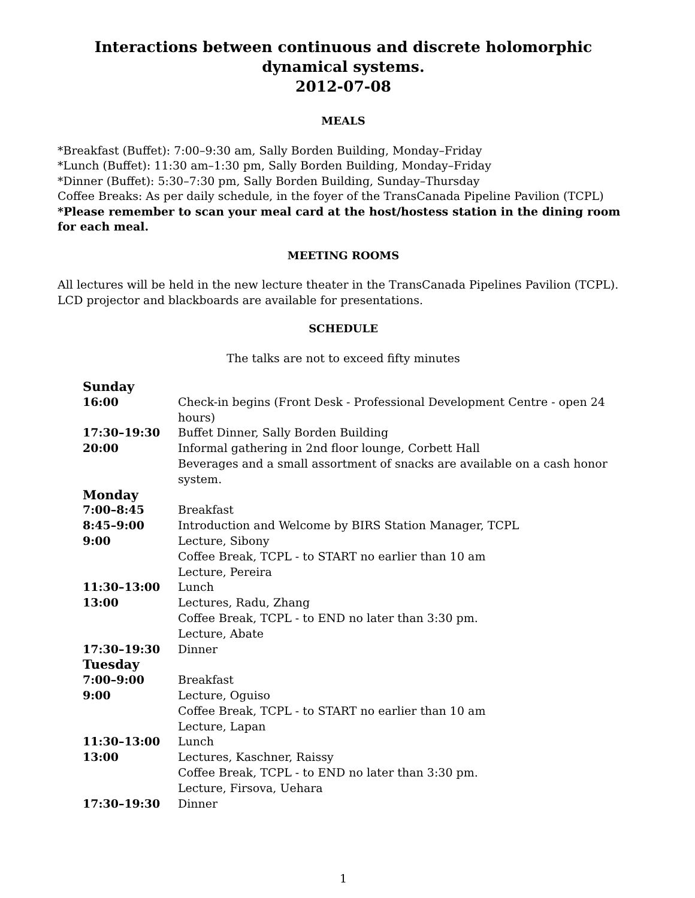Interactions between continuous and discrete holomorphic dynamical systems.
2012-07-08
MEALS
*Breakfast (Buffet): 7:00–9:30 am, Sally Borden Building, Monday–Friday
*Lunch (Buffet): 11:30 am–1:30 pm, Sally Borden Building, Monday–Friday
*Dinner (Buffet): 5:30–7:30 pm, Sally Borden Building, Sunday–Thursday
Coffee Breaks: As per daily schedule, in the foyer of the TransCanada Pipeline Pavilion (TCPL)
*Please remember to scan your meal card at the host/hostess station in the dining room for each meal.
MEETING ROOMS
All lectures will be held in the new lecture theater in the TransCanada Pipelines Pavilion (TCPL). LCD projector and blackboards are available for presentations.
SCHEDULE
The talks are not to exceed fifty minutes
| Sunday | |
| 16:00 | Check-in begins (Front Desk - Professional Development Centre - open 24 hours) |
| 17:30–19:30 | Buffet Dinner, Sally Borden Building |
| 20:00 | Informal gathering in 2nd floor lounge, Corbett Hall |
| | Beverages and a small assortment of snacks are available on a cash honor system. |
| Monday | |
| 7:00–8:45 | Breakfast |
| 8:45–9:00 | Introduction and Welcome by BIRS Station Manager, TCPL |
| 9:00 | Lecture, Sibony |
| | Coffee Break, TCPL - to START no earlier than 10 am |
| | Lecture, Pereira |
| 11:30–13:00 | Lunch |
| 13:00 | Lectures, Radu, Zhang |
| | Coffee Break, TCPL - to END no later than 3:30 pm. |
| | Lecture, Abate |
| 17:30–19:30 | Dinner |
| Tuesday | |
| 7:00–9:00 | Breakfast |
| 9:00 | Lecture, Oguiso |
| | Coffee Break, TCPL - to START no earlier than 10 am |
| | Lecture, Lapan |
| 11:30–13:00 | Lunch |
| 13:00 | Lectures, Kaschner, Raissy |
| | Coffee Break, TCPL - to END no later than 3:30 pm. |
| | Lecture, Firsova, Uehara |
| 17:30–19:30 | Dinner |
1